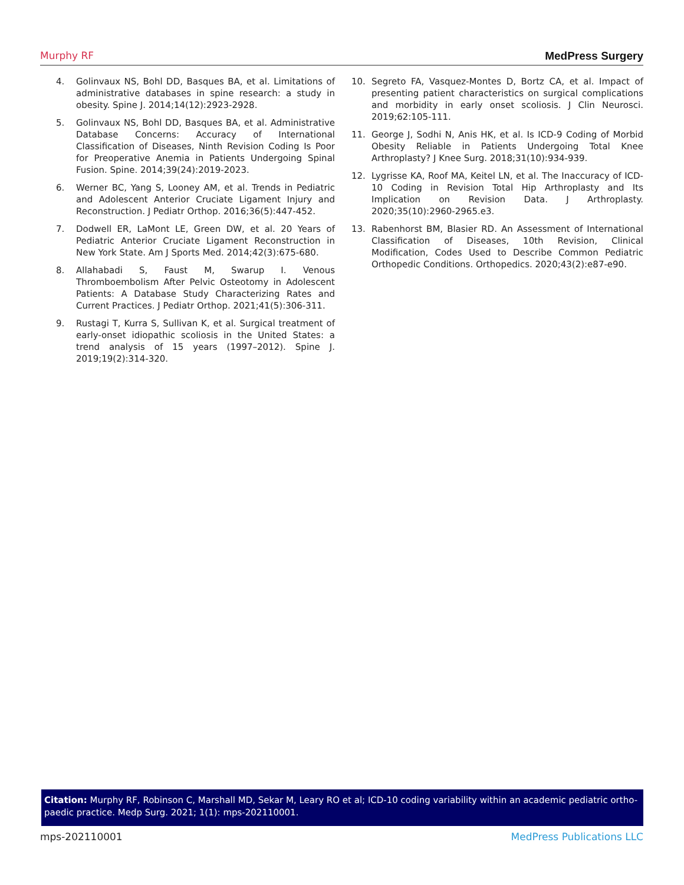Murphy RF MedPress Surgery
4. Golinvaux NS, Bohl DD, Basques BA, et al. Limitations of administrative databases in spine research: a study in obesity. Spine J. 2014;14(12):2923-2928.
5. Golinvaux NS, Bohl DD, Basques BA, et al. Administrative Database Concerns: Accuracy of International Classification of Diseases, Ninth Revision Coding Is Poor for Preoperative Anemia in Patients Undergoing Spinal Fusion. Spine. 2014;39(24):2019-2023.
6. Werner BC, Yang S, Looney AM, et al. Trends in Pediatric and Adolescent Anterior Cruciate Ligament Injury and Reconstruction. J Pediatr Orthop. 2016;36(5):447-452.
7. Dodwell ER, LaMont LE, Green DW, et al. 20 Years of Pediatric Anterior Cruciate Ligament Reconstruction in New York State. Am J Sports Med. 2014;42(3):675-680.
8. Allahabadi S, Faust M, Swarup I. Venous Thromboembolism After Pelvic Osteotomy in Adolescent Patients: A Database Study Characterizing Rates and Current Practices. J Pediatr Orthop. 2021;41(5):306-311.
9. Rustagi T, Kurra S, Sullivan K, et al. Surgical treatment of early-onset idiopathic scoliosis in the United States: a trend analysis of 15 years (1997–2012). Spine J. 2019;19(2):314-320.
10. Segreto FA, Vasquez-Montes D, Bortz CA, et al. Impact of presenting patient characteristics on surgical complications and morbidity in early onset scoliosis. J Clin Neurosci. 2019;62:105-111.
11. George J, Sodhi N, Anis HK, et al. Is ICD-9 Coding of Morbid Obesity Reliable in Patients Undergoing Total Knee Arthroplasty? J Knee Surg. 2018;31(10):934-939.
12. Lygrisse KA, Roof MA, Keitel LN, et al. The Inaccuracy of ICD-10 Coding in Revision Total Hip Arthroplasty and Its Implication on Revision Data. J Arthroplasty. 2020;35(10):2960-2965.e3.
13. Rabenhorst BM, Blasier RD. An Assessment of International Classification of Diseases, 10th Revision, Clinical Modification, Codes Used to Describe Common Pediatric Orthopedic Conditions. Orthopedics. 2020;43(2):e87-e90.
Citation: Murphy RF, Robinson C, Marshall MD, Sekar M, Leary RO et al; ICD-10 coding variability within an academic pediatric ortho-paedic practice. Medp Surg. 2021; 1(1): mps-202110001.
mps-202110001 MedPress Publications LLC